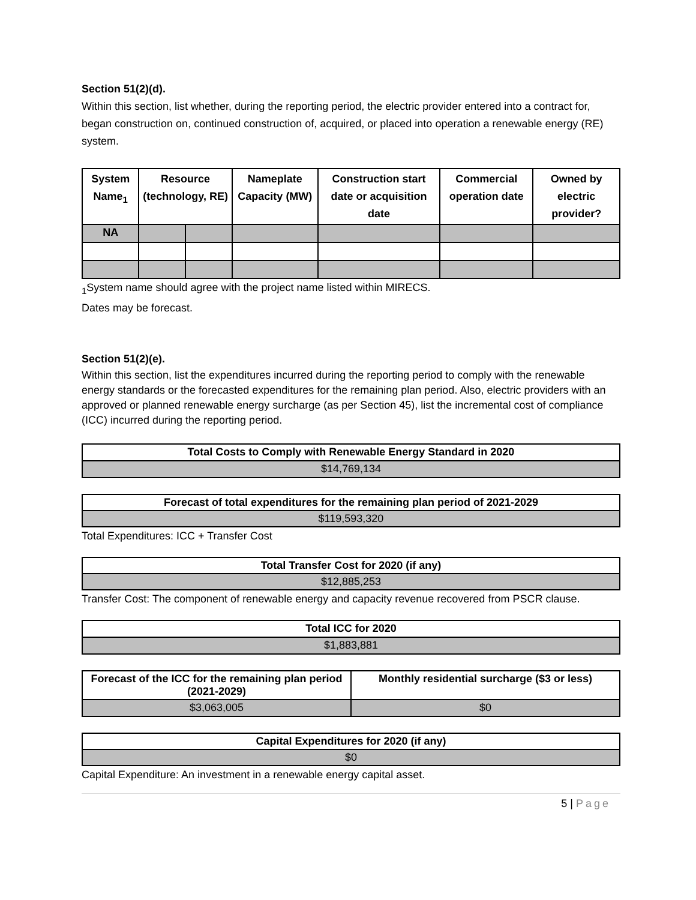Section 51(2)(d).
Within this section, list whether, during the reporting period, the electric provider entered into a contract for, began construction on, continued construction of, acquired, or placed into operation a renewable energy (RE) system.
| System Name<sub>1</sub> | Resource (technology, RE) | | Nameplate Capacity (MW) | Construction start date or acquisition date | Commercial operation date | Owned by electric provider? |
| --- | --- | --- | --- | --- | --- | --- |
| NA | | | | | | |
<sub>1</sub>System name should agree with the project name listed within MIRECS.
Dates may be forecast.
Section 51(2)(e).
Within this section, list the expenditures incurred during the reporting period to comply with the renewable energy standards or the forecasted expenditures for the remaining plan period. Also, electric providers with an approved or planned renewable energy surcharge (as per Section 45), list the incremental cost of compliance (ICC) incurred during the reporting period.
| Total Costs to Comply with Renewable Energy Standard in 2020 |
| $14,769,134 |
| Forecast of total expenditures for the remaining plan period of 2021-2029 |
| $119,593,320 |
Total Expenditures: ICC + Transfer Cost
| Total Transfer Cost for 2020 (if any) |
| $12,885,253 |
Transfer Cost: The component of renewable energy and capacity revenue recovered from PSCR clause.
| Total ICC for 2020 |
| $1,883,881 |
| Forecast of the ICC for the remaining plan period (2021-2029) | Monthly residential surcharge ($3 or less) |
| $3,063,005 | $0 |
| Capital Expenditures for 2020 (if any) |
| $0 |
Capital Expenditure: An investment in a renewable energy capital asset.
5 | Page